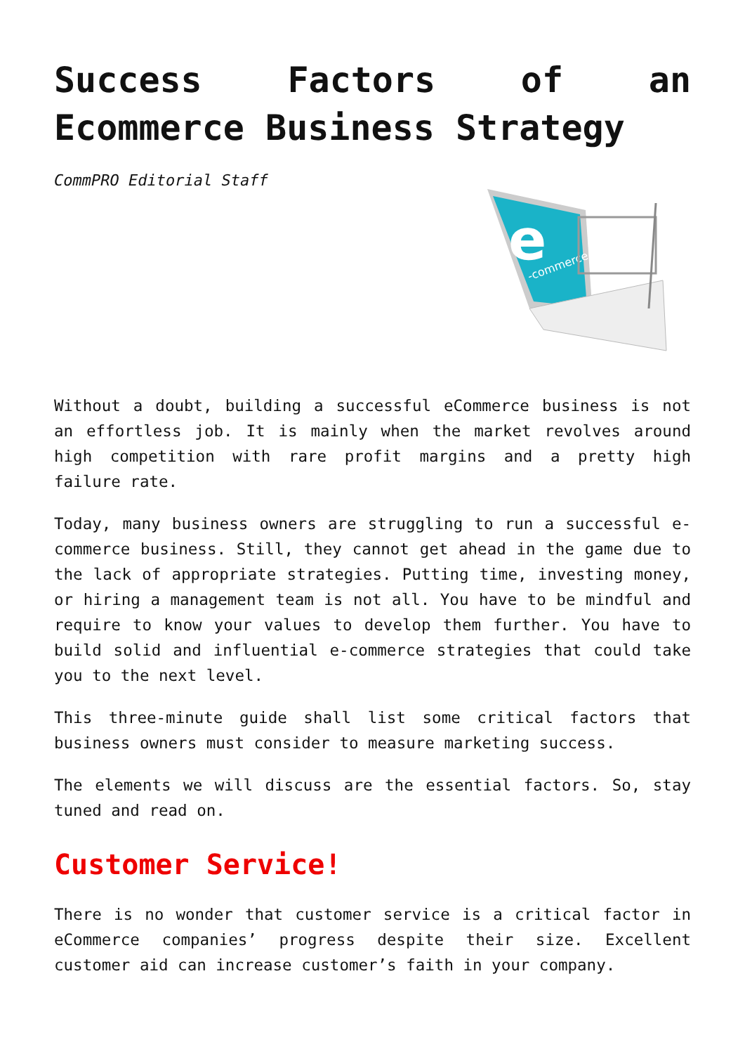Success Factors of an Ecommerce Business Strategy
CommPRO Editorial Staff
e
-commerce
Without a doubt, building a successful eCommerce business is not an effortless job. It is mainly when the market revolves around high competition with rare profit margins and a pretty high failure rate.
Today, many business owners are struggling to run a successful e-commerce business. Still, they cannot get ahead in the game due to the lack of appropriate strategies. Putting time, investing money, or hiring a management team is not all. You have to be mindful and require to know your values to develop them further. You have to build solid and influential e-commerce strategies that could take you to the next level.
This three-minute guide shall list some critical factors that business owners must consider to measure marketing success.
The elements we will discuss are the essential factors. So, stay tuned and read on.
Customer Service!
There is no wonder that customer service is a critical factor in eCommerce companies’ progress despite their size. Excellent customer aid can increase customer’s faith in your company.